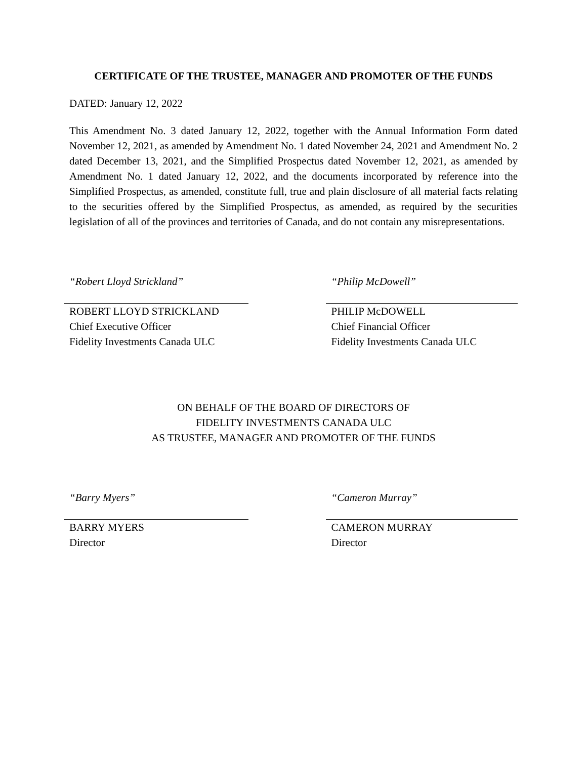CERTIFICATE OF THE TRUSTEE, MANAGER AND PROMOTER OF THE FUNDS
DATED: January 12, 2022
This Amendment No. 3 dated January 12, 2022, together with the Annual Information Form dated November 12, 2021, as amended by Amendment No. 1 dated November 24, 2021 and Amendment No. 2 dated December 13, 2021, and the Simplified Prospectus dated November 12, 2021, as amended by Amendment No. 1 dated January 12, 2022, and the documents incorporated by reference into the Simplified Prospectus, as amended, constitute full, true and plain disclosure of all material facts relating to the securities offered by the Simplified Prospectus, as amended, as required by the securities legislation of all of the provinces and territories of Canada, and do not contain any misrepresentations.
“Robert Lloyd Strickland”
ROBERT LLOYD STRICKLAND
Chief Executive Officer
Fidelity Investments Canada ULC
“Philip McDowell”
PHILIP McDOWELL
Chief Financial Officer
Fidelity Investments Canada ULC
ON BEHALF OF THE BOARD OF DIRECTORS OF
FIDELITY INVESTMENTS CANADA ULC
AS TRUSTEE, MANAGER AND PROMOTER OF THE FUNDS
“Barry Myers”
BARRY MYERS
Director
“Cameron Murray”
CAMERON MURRAY
Director